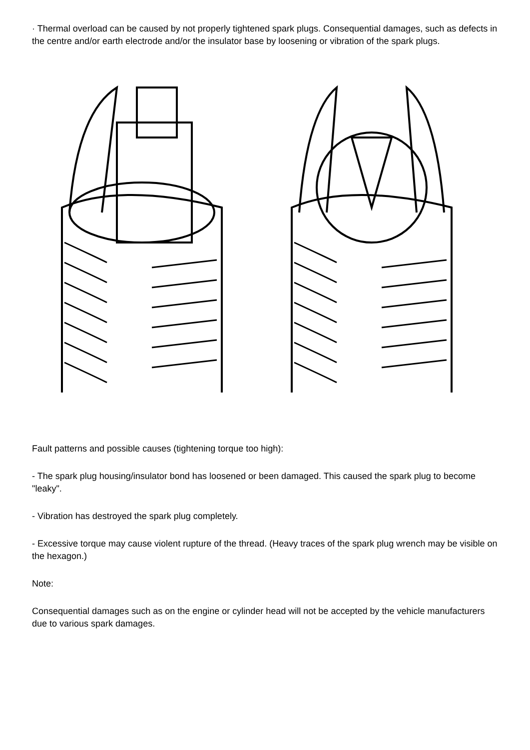· Thermal overload can be caused by not properly tightened spark plugs. Consequential damages, such as defects in the centre and/or earth electrode and/or the insulator base by loosening or vibration of the spark plugs.
Fault patterns and possible causes (tightening torque too high):
- The spark plug housing/insulator bond has loosened or been damaged. This caused the spark plug to become "leaky".
- Vibration has destroyed the spark plug completely.
- Excessive torque may cause violent rupture of the thread. (Heavy traces of the spark plug wrench may be visible on the hexagon.)
Note:
Consequential damages such as on the engine or cylinder head will not be accepted by the vehicle manufacturers due to various spark damages.